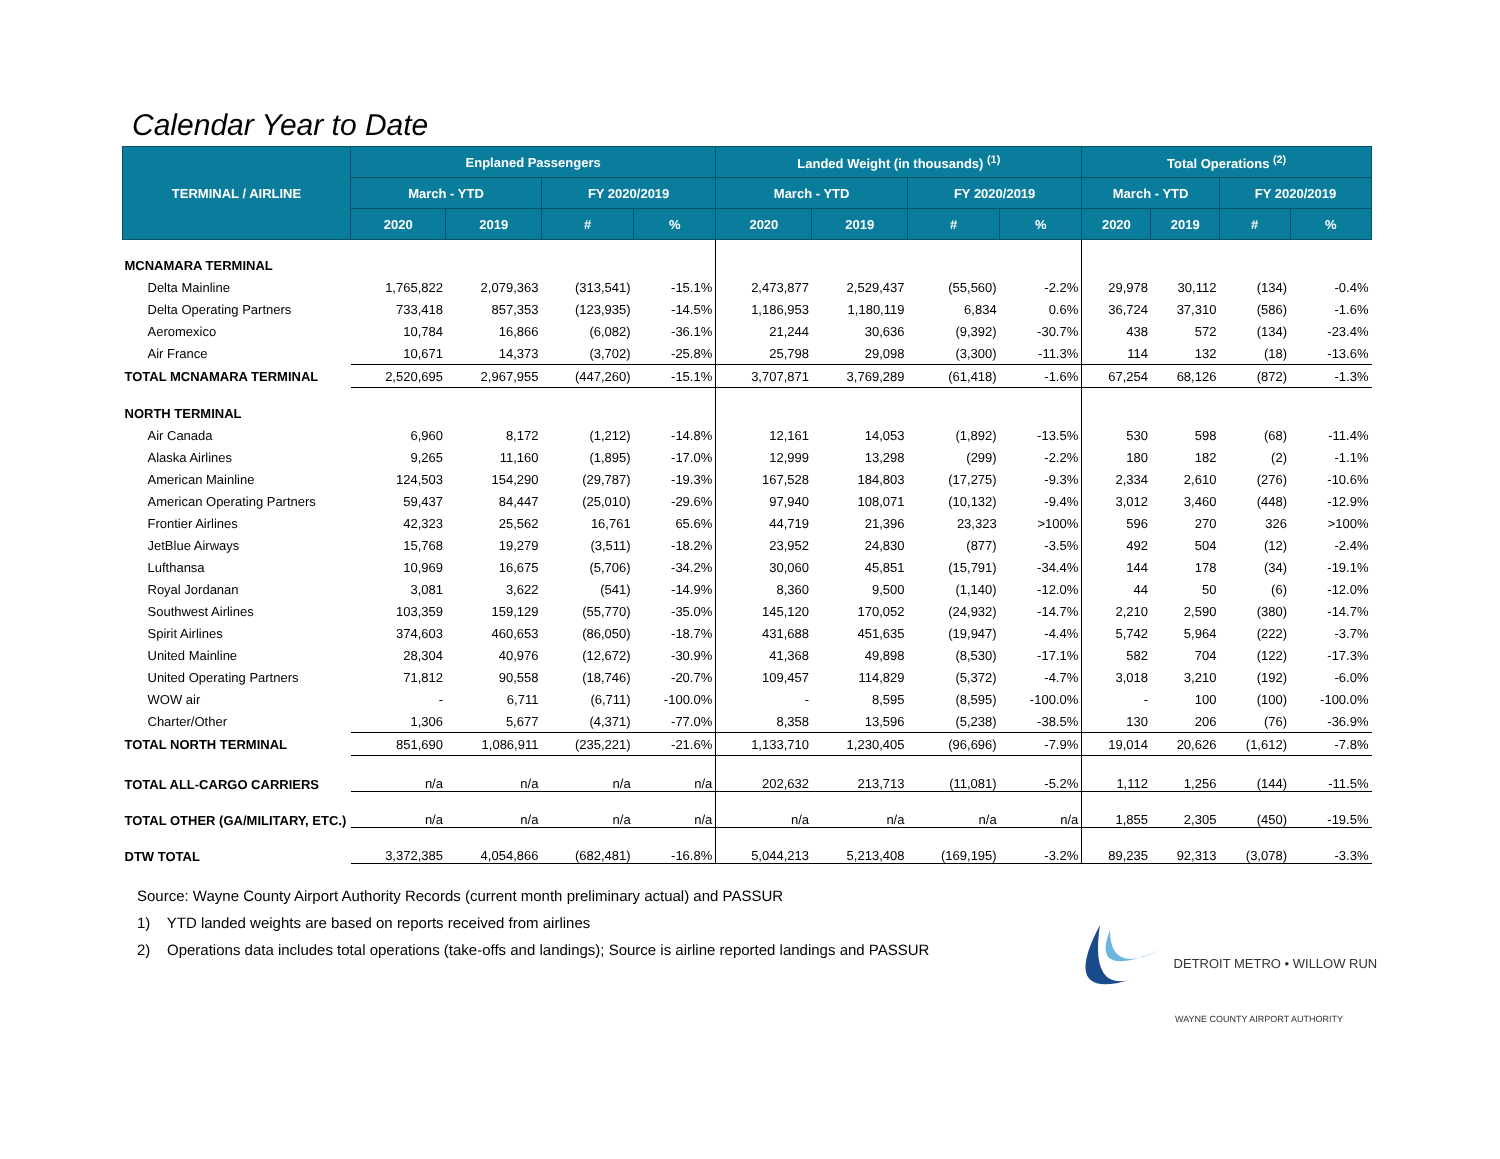Calendar Year to Date
| TERMINAL / AIRLINE | Enplaned Passengers | | | | Landed Weight (in thousands) <sup>(1)</sup> | | | | Total Operations <sup>(2)</sup> | | | |
| --- | --- | --- | --- | --- | --- | --- | --- | --- | --- | --- | --- | --- |
| | March - YTD | | FY 2020/2019 | | March - YTD | | FY 2020/2019 | | March - YTD | | FY 2020/2019 | |
| | 2020 | 2019 | # | % | 2020 | 2019 | # | % | 2020 | 2019 | # | % |
| MCNAMARA TERMINAL | | | | | | | | | | | | |
| Delta Mainline | 1,765,822 | 2,079,363 | (313,541) | -15.1% | 2,473,877 | 2,529,437 | (55,560) | -2.2% | 29,978 | 30,112 | (134) | -0.4% |
| Delta Operating Partners | 733,418 | 857,353 | (123,935) | -14.5% | 1,186,953 | 1,180,119 | 6,834 | 0.6% | 36,724 | 37,310 | (586) | -1.6% |
| Aeromexico | 10,784 | 16,866 | (6,082) | -36.1% | 21,244 | 30,636 | (9,392) | -30.7% | 438 | 572 | (134) | -23.4% |
| Air France | 10,671 | 14,373 | (3,702) | -25.8% | 25,798 | 29,098 | (3,300) | -11.3% | 114 | 132 | (18) | -13.6% |
| TOTAL MCNAMARA TERMINAL | 2,520,695 | 2,967,955 | (447,260) | -15.1% | 3,707,871 | 3,769,289 | (61,418) | -1.6% | 67,254 | 68,126 | (872) | -1.3% |
| NORTH TERMINAL | | | | | | | | | | | | |
| Air Canada | 6,960 | 8,172 | (1,212) | -14.8% | 12,161 | 14,053 | (1,892) | -13.5% | 530 | 598 | (68) | -11.4% |
| Alaska Airlines | 9,265 | 11,160 | (1,895) | -17.0% | 12,999 | 13,298 | (299) | -2.2% | 180 | 182 | (2) | -1.1% |
| American Mainline | 124,503 | 154,290 | (29,787) | -19.3% | 167,528 | 184,803 | (17,275) | -9.3% | 2,334 | 2,610 | (276) | -10.6% |
| American Operating Partners | 59,437 | 84,447 | (25,010) | -29.6% | 97,940 | 108,071 | (10,132) | -9.4% | 3,012 | 3,460 | (448) | -12.9% |
| Frontier Airlines | 42,323 | 25,562 | 16,761 | 65.6% | 44,719 | 21,396 | 23,323 | >100% | 596 | 270 | 326 | >100% |
| JetBlue Airways | 15,768 | 19,279 | (3,511) | -18.2% | 23,952 | 24,830 | (877) | -3.5% | 492 | 504 | (12) | -2.4% |
| Lufthansa | 10,969 | 16,675 | (5,706) | -34.2% | 30,060 | 45,851 | (15,791) | -34.4% | 144 | 178 | (34) | -19.1% |
| Royal Jordanan | 3,081 | 3,622 | (541) | -14.9% | 8,360 | 9,500 | (1,140) | -12.0% | 44 | 50 | (6) | -12.0% |
| Southwest Airlines | 103,359 | 159,129 | (55,770) | -35.0% | 145,120 | 170,052 | (24,932) | -14.7% | 2,210 | 2,590 | (380) | -14.7% |
| Spirit Airlines | 374,603 | 460,653 | (86,050) | -18.7% | 431,688 | 451,635 | (19,947) | -4.4% | 5,742 | 5,964 | (222) | -3.7% |
| United Mainline | 28,304 | 40,976 | (12,672) | -30.9% | 41,368 | 49,898 | (8,530) | -17.1% | 582 | 704 | (122) | -17.3% |
| United Operating Partners | 71,812 | 90,558 | (18,746) | -20.7% | 109,457 | 114,829 | (5,372) | -4.7% | 3,018 | 3,210 | (192) | -6.0% |
| WOW air | - | 6,711 | (6,711) | -100.0% | - | 8,595 | (8,595) | -100.0% | - | 100 | (100) | -100.0% |
| Charter/Other | 1,306 | 5,677 | (4,371) | -77.0% | 8,358 | 13,596 | (5,238) | -38.5% | 130 | 206 | (76) | -36.9% |
| TOTAL NORTH TERMINAL | 851,690 | 1,086,911 | (235,221) | -21.6% | 1,133,710 | 1,230,405 | (96,696) | -7.9% | 19,014 | 20,626 | (1,612) | -7.8% |
| TOTAL ALL-CARGO CARRIERS | n/a | n/a | n/a | n/a | 202,632 | 213,713 | (11,081) | -5.2% | 1,112 | 1,256 | (144) | -11.5% |
| TOTAL OTHER (GA/MILITARY, ETC.) | n/a | n/a | n/a | n/a | n/a | n/a | n/a | n/a | 1,855 | 2,305 | (450) | -19.5% |
| DTW TOTAL | 3,372,385 | 4,054,866 | (682,481) | -16.8% | 5,044,213 | 5,213,408 | (169,195) | -3.2% | 89,235 | 92,313 | (3,078) | -3.3% |
Source: Wayne County Airport Authority Records (current month preliminary actual) and PASSUR
1) YTD landed weights are based on reports received from airlines
2) Operations data includes total operations (take-offs and landings); Source is airline reported landings and PASSUR
DETROIT METRO • WILLOW RUN
WAYNE COUNTY AIRPORT AUTHORITY